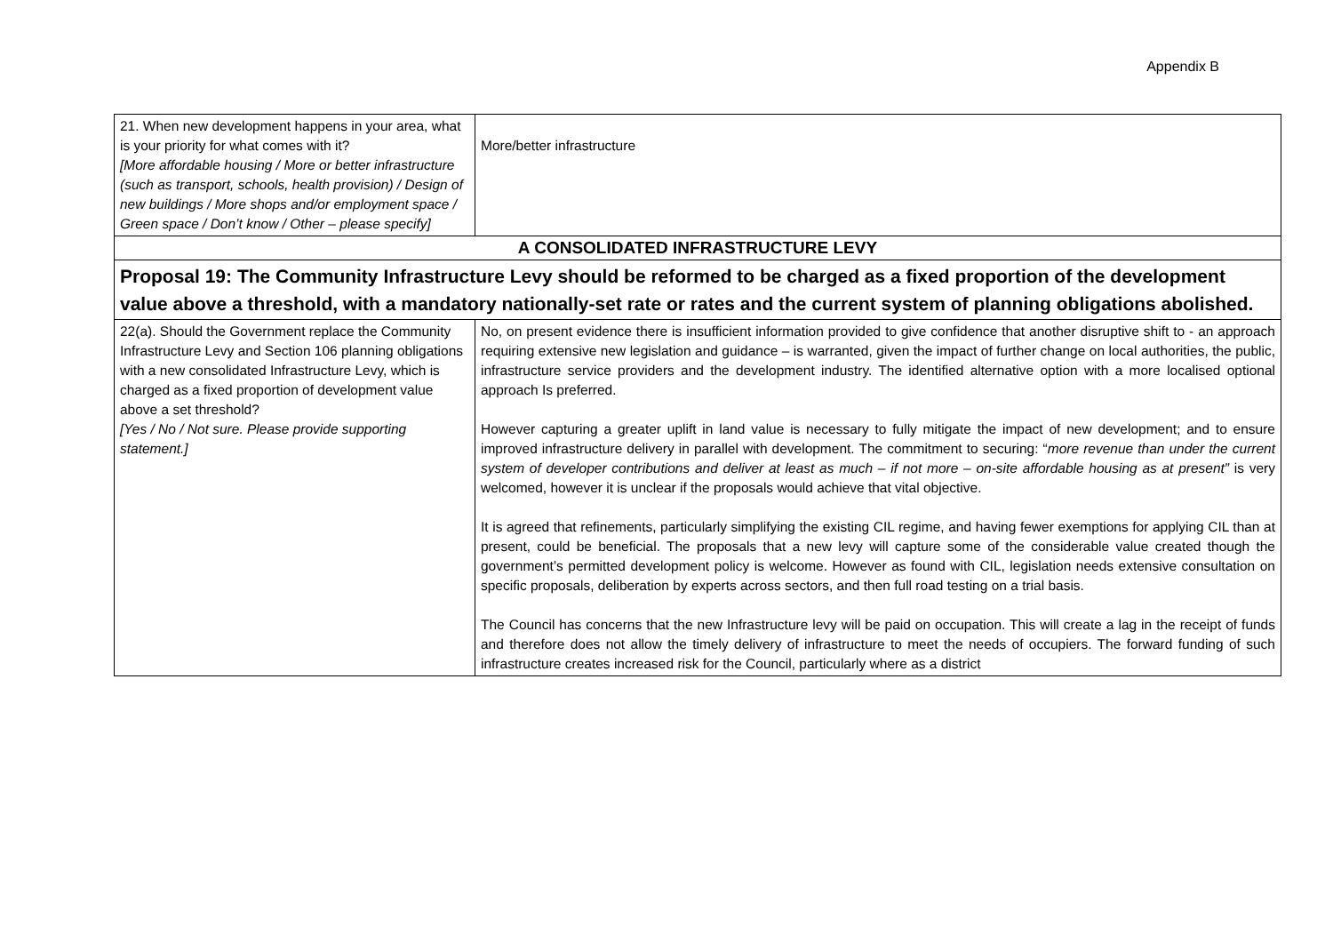Appendix B
| 21. When new development happens in your area, what is your priority for what comes with it? [More affordable housing / More or better infrastructure (such as transport, schools, health provision) / Design of new buildings / More shops and/or employment space / Green space / Don’t know / Other – please specify] | More/better infrastructure |
| A CONSOLIDATED INFRASTRUCTURE LEVY | |
| Proposal 19: The Community Infrastructure Levy should be reformed to be charged as a fixed proportion of the development value above a threshold, with a mandatory nationally-set rate or rates and the current system of planning obligations abolished. | |
| 22(a). Should the Government replace the Community Infrastructure Levy and Section 106 planning obligations with a new consolidated Infrastructure Levy, which is charged as a fixed proportion of development value above a set threshold? [Yes / No / Not sure. Please provide supporting statement.] | No, on present evidence there is insufficient information provided to give confidence that another disruptive shift to - an approach requiring extensive new legislation and guidance – is warranted, given the impact of further change on local authorities, the public, infrastructure service providers and the development industry. The identified alternative option with a more localised optional approach Is preferred. However capturing a greater uplift in land value is necessary to fully mitigate the impact of new development; and to ensure improved infrastructure delivery in parallel with development. The commitment to securing: “ more revenue than under the current system of developer contributions and deliver at least as much – if not more – on-site affordable housing as at present” is very welcomed, however it is unclear if the proposals would achieve that vital objective. It is agreed that refinements, particularly simplifying the existing CIL regime, and having fewer exemptions for applying CIL than at present, could be beneficial. The proposals that a new levy will capture some of the considerable value created though the government’s permitted development policy is welcome. However as found with CIL, legislation needs extensive consultation on specific proposals, deliberation by experts across sectors, and then full road testing on a trial basis. The Council has concerns that the new Infrastructure levy will be paid on occupation. This will create a lag in the receipt of funds and therefore does not allow the timely delivery of infrastructure to meet the needs of occupiers. The forward funding of such infrastructure creates increased risk for the Council, particularly where as a district |